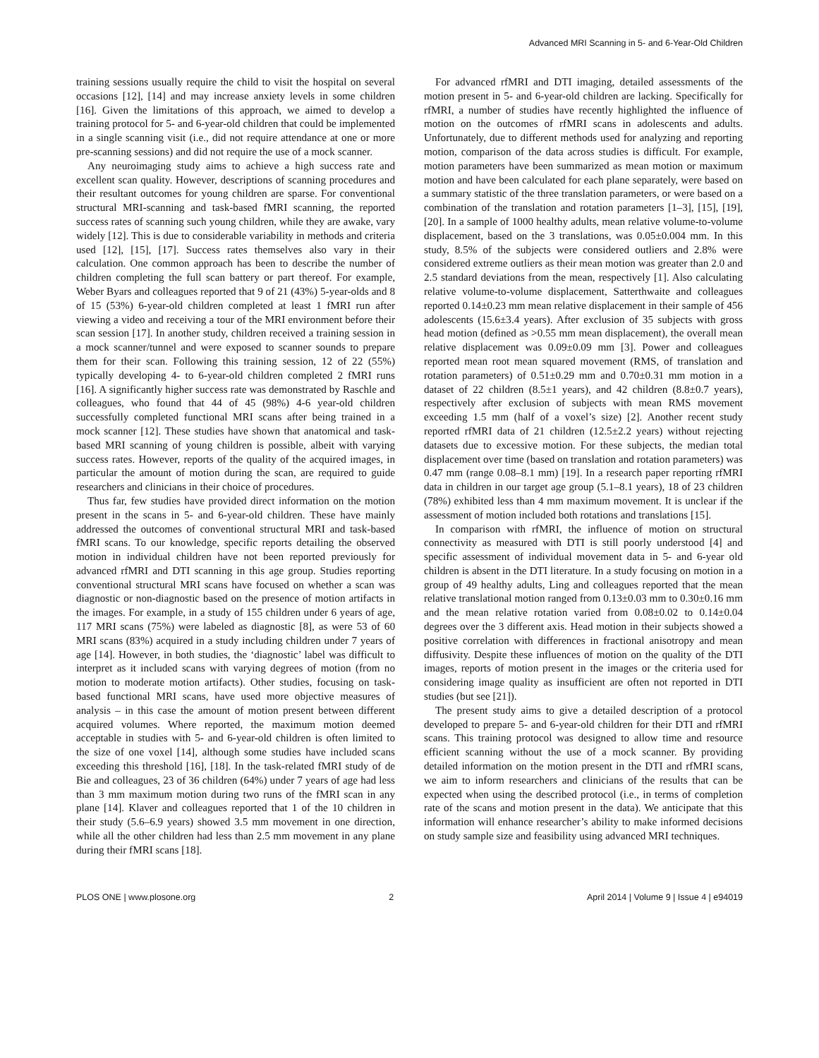Advanced MRI Scanning in 5- and 6-Year-Old Children
training sessions usually require the child to visit the hospital on several occasions [12], [14] and may increase anxiety levels in some children [16]. Given the limitations of this approach, we aimed to develop a training protocol for 5- and 6-year-old children that could be implemented in a single scanning visit (i.e., did not require attendance at one or more pre-scanning sessions) and did not require the use of a mock scanner.
Any neuroimaging study aims to achieve a high success rate and excellent scan quality. However, descriptions of scanning procedures and their resultant outcomes for young children are sparse. For conventional structural MRI-scanning and task-based fMRI scanning, the reported success rates of scanning such young children, while they are awake, vary widely [12]. This is due to considerable variability in methods and criteria used [12], [15], [17]. Success rates themselves also vary in their calculation. One common approach has been to describe the number of children completing the full scan battery or part thereof. For example, Weber Byars and colleagues reported that 9 of 21 (43%) 5-year-olds and 8 of 15 (53%) 6-year-old children completed at least 1 fMRI run after viewing a video and receiving a tour of the MRI environment before their scan session [17]. In another study, children received a training session in a mock scanner/tunnel and were exposed to scanner sounds to prepare them for their scan. Following this training session, 12 of 22 (55%) typically developing 4- to 6-year-old children completed 2 fMRI runs [16]. A significantly higher success rate was demonstrated by Raschle and colleagues, who found that 44 of 45 (98%) 4-6 year-old children successfully completed functional MRI scans after being trained in a mock scanner [12]. These studies have shown that anatomical and task-based MRI scanning of young children is possible, albeit with varying success rates. However, reports of the quality of the acquired images, in particular the amount of motion during the scan, are required to guide researchers and clinicians in their choice of procedures.
Thus far, few studies have provided direct information on the motion present in the scans in 5- and 6-year-old children. These have mainly addressed the outcomes of conventional structural MRI and task-based fMRI scans. To our knowledge, specific reports detailing the observed motion in individual children have not been reported previously for advanced rfMRI and DTI scanning in this age group. Studies reporting conventional structural MRI scans have focused on whether a scan was diagnostic or non-diagnostic based on the presence of motion artifacts in the images. For example, in a study of 155 children under 6 years of age, 117 MRI scans (75%) were labeled as diagnostic [8], as were 53 of 60 MRI scans (83%) acquired in a study including children under 7 years of age [14]. However, in both studies, the ‘diagnostic’ label was difficult to interpret as it included scans with varying degrees of motion (from no motion to moderate motion artifacts). Other studies, focusing on task-based functional MRI scans, have used more objective measures of analysis – in this case the amount of motion present between different acquired volumes. Where reported, the maximum motion deemed acceptable in studies with 5- and 6-year-old children is often limited to the size of one voxel [14], although some studies have included scans exceeding this threshold [16], [18]. In the task-related fMRI study of de Bie and colleagues, 23 of 36 children (64%) under 7 years of age had less than 3 mm maximum motion during two runs of the fMRI scan in any plane [14]. Klaver and colleagues reported that 1 of the 10 children in their study (5.6–6.9 years) showed 3.5 mm movement in one direction, while all the other children had less than 2.5 mm movement in any plane during their fMRI scans [18].
For advanced rfMRI and DTI imaging, detailed assessments of the motion present in 5- and 6-year-old children are lacking. Specifically for rfMRI, a number of studies have recently highlighted the influence of motion on the outcomes of rfMRI scans in adolescents and adults. Unfortunately, due to different methods used for analyzing and reporting motion, comparison of the data across studies is difficult. For example, motion parameters have been summarized as mean motion or maximum motion and have been calculated for each plane separately, were based on a summary statistic of the three translation parameters, or were based on a combination of the translation and rotation parameters [1–3], [15], [19], [20]. In a sample of 1000 healthy adults, mean relative volume-to-volume displacement, based on the 3 translations, was 0.05±0.004 mm. In this study, 8.5% of the subjects were considered outliers and 2.8% were considered extreme outliers as their mean motion was greater than 2.0 and 2.5 standard deviations from the mean, respectively [1]. Also calculating relative volume-to-volume displacement, Satterthwaite and colleagues reported 0.14±0.23 mm mean relative displacement in their sample of 456 adolescents (15.6±3.4 years). After exclusion of 35 subjects with gross head motion (defined as >0.55 mm mean displacement), the overall mean relative displacement was 0.09±0.09 mm [3]. Power and colleagues reported mean root mean squared movement (RMS, of translation and rotation parameters) of 0.51±0.29 mm and 0.70±0.31 mm motion in a dataset of 22 children (8.5±1 years), and 42 children (8.8±0.7 years), respectively after exclusion of subjects with mean RMS movement exceeding 1.5 mm (half of a voxel’s size) [2]. Another recent study reported rfMRI data of 21 children (12.5±2.2 years) without rejecting datasets due to excessive motion. For these subjects, the median total displacement over time (based on translation and rotation parameters) was 0.47 mm (range 0.08–8.1 mm) [19]. In a research paper reporting rfMRI data in children in our target age group (5.1–8.1 years), 18 of 23 children (78%) exhibited less than 4 mm maximum movement. It is unclear if the assessment of motion included both rotations and translations [15].
In comparison with rfMRI, the influence of motion on structural connectivity as measured with DTI is still poorly understood [4] and specific assessment of individual movement data in 5- and 6-year old children is absent in the DTI literature. In a study focusing on motion in a group of 49 healthy adults, Ling and colleagues reported that the mean relative translational motion ranged from 0.13±0.03 mm to 0.30±0.16 mm and the mean relative rotation varied from 0.08±0.02 to 0.14±0.04 degrees over the 3 different axis. Head motion in their subjects showed a positive correlation with differences in fractional anisotropy and mean diffusivity. Despite these influences of motion on the quality of the DTI images, reports of motion present in the images or the criteria used for considering image quality as insufficient are often not reported in DTI studies (but see [21]).
The present study aims to give a detailed description of a protocol developed to prepare 5- and 6-year-old children for their DTI and rfMRI scans. This training protocol was designed to allow time and resource efficient scanning without the use of a mock scanner. By providing detailed information on the motion present in the DTI and rfMRI scans, we aim to inform researchers and clinicians of the results that can be expected when using the described protocol (i.e., in terms of completion rate of the scans and motion present in the data). We anticipate that this information will enhance researcher’s ability to make informed decisions on study sample size and feasibility using advanced MRI techniques.
PLOS ONE | www.plosone.org 2 April 2014 | Volume 9 | Issue 4 | e94019